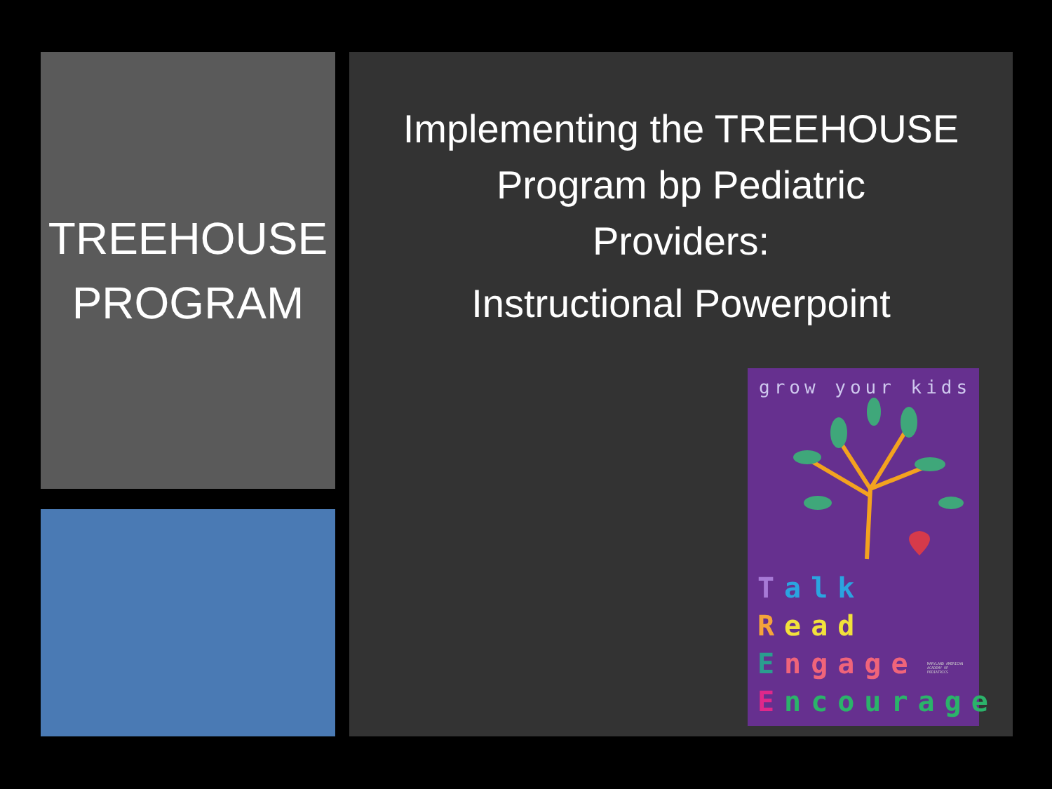TREEHOUSE
PROGRAM
Implementing the TREEHOUSE
Program bp Pediatric
Providers:
Instructional Powerpoint
grow your kids
Talk
Read
Engage
Encourage
MARYLAND AMERICAN ACADEMY OF PEDIATRICS